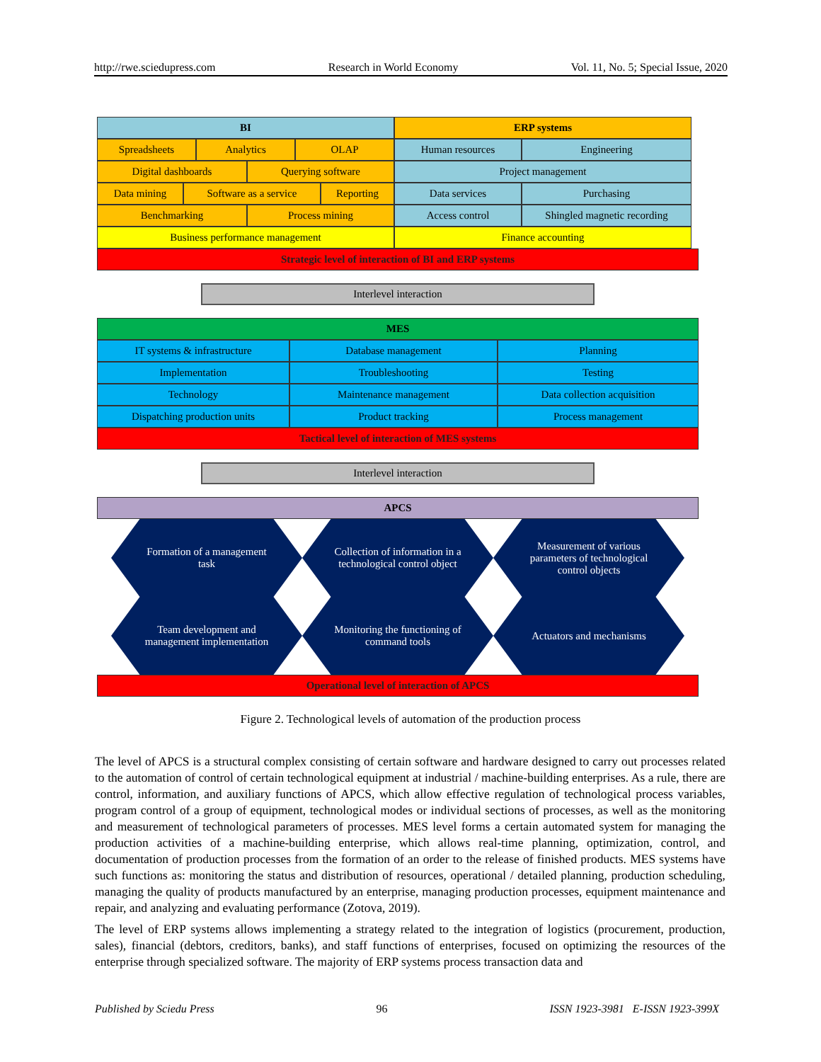http://rwe.sciedupress.com Research in World Economy Vol. 11, No. 5; Special Issue, 2020
BI
Spreadsheets Analytics OLAP
Digital dashboards Querying software
Data mining Software as a service Reporting
Benchmarking Process mining
Business performance management
ERP systems
Human resources Engineering
Project management
Data services Purchasing
Access control Shingled magnetic recording
Finance accounting
Strategic level of interaction of BI and ERP systems
Interlevel interaction
MES
IT systems & infrastructure Database management Planning
Implementation Troubleshooting Testing
Technology Maintenance management Data collection acquisition
Dispatching production units Product tracking Process management
Tactical level of interaction of MES systems
Interlevel interaction
APCS
Formation of a management task
Collection of information in a technological control object
Measurement of various parameters of technological control objects
Team development and management implementation
Monitoring the functioning of command tools
Actuators and mechanisms
Operational level of interaction of APCS
Figure 2. Technological levels of automation of the production process
The level of APCS is a structural complex consisting of certain software and hardware designed to carry out processes related to the automation of control of certain technological equipment at industrial / machine-building enterprises. As a rule, there are control, information, and auxiliary functions of APCS, which allow effective regulation of technological process variables, program control of a group of equipment, technological modes or individual sections of processes, as well as the monitoring and measurement of technological parameters of processes. MES level forms a certain automated system for managing the production activities of a machine-building enterprise, which allows real-time planning, optimization, control, and documentation of production processes from the formation of an order to the release of finished products. MES systems have such functions as: monitoring the status and distribution of resources, operational / detailed planning, production scheduling, managing the quality of products manufactured by an enterprise, managing production processes, equipment maintenance and repair, and analyzing and evaluating performance (Zotova, 2019).
The level of ERP systems allows implementing a strategy related to the integration of logistics (procurement, production, sales), financial (debtors, creditors, banks), and staff functions of enterprises, focused on optimizing the resources of the enterprise through specialized software. The majority of ERP systems process transaction data and
Published by Sciedu Press 96 ISSN 1923-3981 E-ISSN 1923-399X